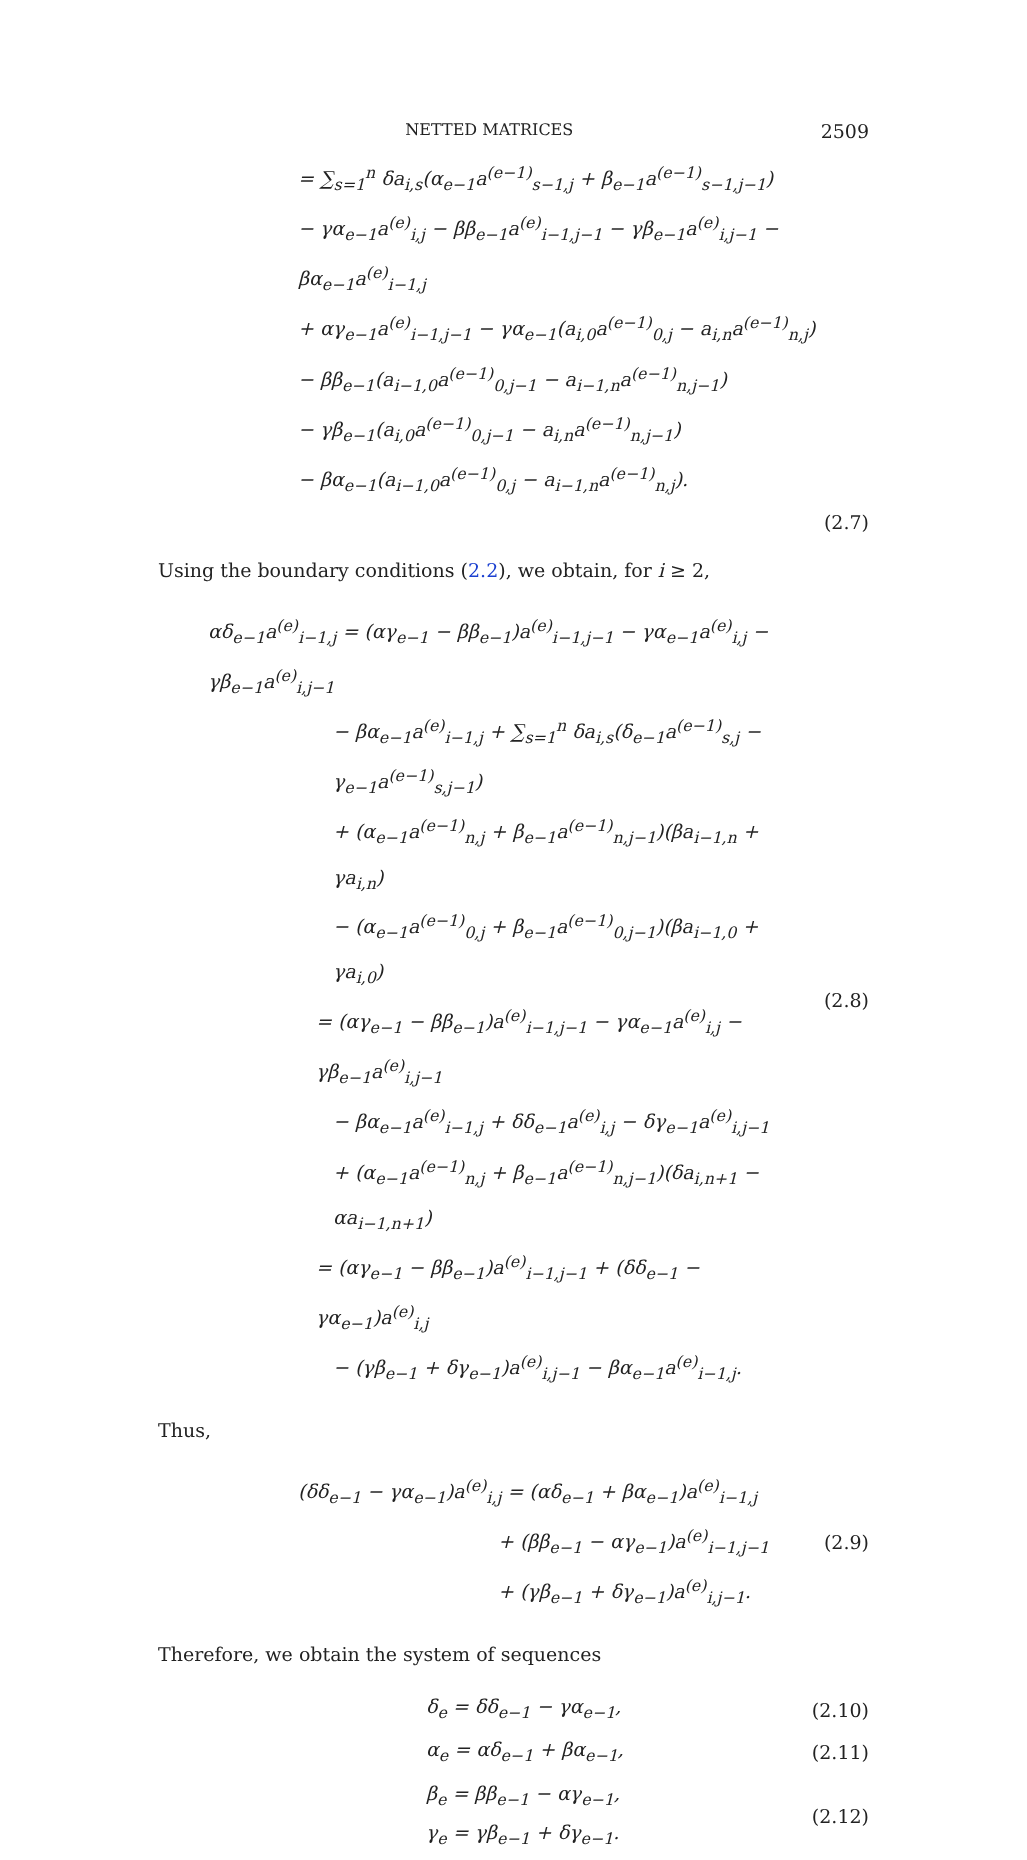NETTED MATRICES 2509
= ∑<sub>s=1</sub><sup>n</sup> δa<sub>i,s</sub>(α<sub>e−1</sub>a<sup>(e−1)</sup><sub>s−1,j</sub> + β<sub>e−1</sub>a<sup>(e−1)</sup><sub>s−1,j−1</sub>)
− γα<sub>e−1</sub>a<sup>(e)</sup><sub>i,j</sub> − ββ<sub>e−1</sub>a<sup>(e)</sup><sub>i−1,j−1</sub> − γβ<sub>e−1</sub>a<sup>(e)</sup><sub>i,j−1</sub> − βα<sub>e−1</sub>a<sup>(e)</sup><sub>i−1,j</sub>
+ αγ<sub>e−1</sub>a<sup>(e)</sup><sub>i−1,j−1</sub> − γα<sub>e−1</sub>(a<sub>i,0</sub>a<sup>(e−1)</sup><sub>0,j</sub> − a<sub>i,n</sub>a<sup>(e−1)</sup><sub>n,j</sub>)
− ββ<sub>e−1</sub>(a<sub>i−1,0</sub>a<sup>(e−1)</sup><sub>0,j−1</sub> − a<sub>i−1,n</sub>a<sup>(e−1)</sup><sub>n,j−1</sub>)
− γβ<sub>e−1</sub>(a<sub>i,0</sub>a<sup>(e−1)</sup><sub>0,j−1</sub> − a<sub>i,n</sub>a<sup>(e−1)</sup><sub>n,j−1</sub>)
− βα<sub>e−1</sub>(a<sub>i−1,0</sub>a<sup>(e−1)</sup><sub>0,j</sub> − a<sub>i−1,n</sub>a<sup>(e−1)</sup><sub>n,j</sub>).
(2.7)
Using the boundary conditions (2.2), we obtain, for i ≥ 2,
αδ<sub>e−1</sub>a<sup>(e)</sup><sub>i−1,j</sub> = (αγ<sub>e−1</sub> − ββ<sub>e−1</sub>)a<sup>(e)</sup><sub>i−1,j−1</sub> − γα<sub>e−1</sub>a<sup>(e)</sup><sub>i,j</sub> − γβ<sub>e−1</sub>a<sup>(e)</sup><sub>i,j−1</sub>
− βα<sub>e−1</sub>a<sup>(e)</sup><sub>i−1,j</sub> + ∑<sub>s=1</sub><sup>n</sup> δa<sub>i,s</sub>(δ<sub>e−1</sub>a<sup>(e−1)</sup><sub>s,j</sub> − γ<sub>e−1</sub>a<sup>(e−1)</sup><sub>s,j−1</sub>)
+ (α<sub>e−1</sub>a<sup>(e−1)</sup><sub>n,j</sub> + β<sub>e−1</sub>a<sup>(e−1)</sup><sub>n,j−1</sub>)(βa<sub>i−1,n</sub> + γa<sub>i,n</sub>)
− (α<sub>e−1</sub>a<sup>(e−1)</sup><sub>0,j</sub> + β<sub>e−1</sub>a<sup>(e−1)</sup><sub>0,j−1</sub>)(βa<sub>i−1,0</sub> + γa<sub>i,0</sub>)
= (αγ<sub>e−1</sub> − ββ<sub>e−1</sub>)a<sup>(e)</sup><sub>i−1,j−1</sub> − γα<sub>e−1</sub>a<sup>(e)</sup><sub>i,j</sub> − γβ<sub>e−1</sub>a<sup>(e)</sup><sub>i,j−1</sub>
− βα<sub>e−1</sub>a<sup>(e)</sup><sub>i−1,j</sub> + δδ<sub>e−1</sub>a<sup>(e)</sup><sub>i,j</sub> − δγ<sub>e−1</sub>a<sup>(e)</sup><sub>i,j−1</sub>
+ (α<sub>e−1</sub>a<sup>(e−1)</sup><sub>n,j</sub> + β<sub>e−1</sub>a<sup>(e−1)</sup><sub>n,j−1</sub>)(δa<sub>i,n+1</sub> − αa<sub>i−1,n+1</sub>)
= (αγ<sub>e−1</sub> − ββ<sub>e−1</sub>)a<sup>(e)</sup><sub>i−1,j−1</sub> + (δδ<sub>e−1</sub> − γα<sub>e−1</sub>)a<sup>(e)</sup><sub>i,j</sub>
− (γβ<sub>e−1</sub> + δγ<sub>e−1</sub>)a<sup>(e)</sup><sub>i,j−1</sub> − βα<sub>e−1</sub>a<sup>(e)</sup><sub>i−1,j</sub>.
(2.8)
Thus,
(δδ<sub>e−1</sub> − γα<sub>e−1</sub>)a<sup>(e)</sup><sub>i,j</sub> = (αδ<sub>e−1</sub> + βα<sub>e−1</sub>)a<sup>(e)</sup><sub>i−1,j</sub>
+ (ββ<sub>e−1</sub> − αγ<sub>e−1</sub>)a<sup>(e)</sup><sub>i−1,j−1</sub>
+ (γβ<sub>e−1</sub> + δγ<sub>e−1</sub>)a<sup>(e)</sup><sub>i,j−1</sub>.
(2.9)
Therefore, we obtain the system of sequences
δ<sub>e</sub> = δδ<sub>e−1</sub> − γα<sub>e−1</sub>,
(2.10)
α<sub>e</sub> = αδ<sub>e−1</sub> + βα<sub>e−1</sub>,
(2.11)
β<sub>e</sub> = ββ<sub>e−1</sub> − αγ<sub>e−1</sub>,
γ<sub>e</sub> = γβ<sub>e−1</sub> + δγ<sub>e−1</sub>.
(2.12)